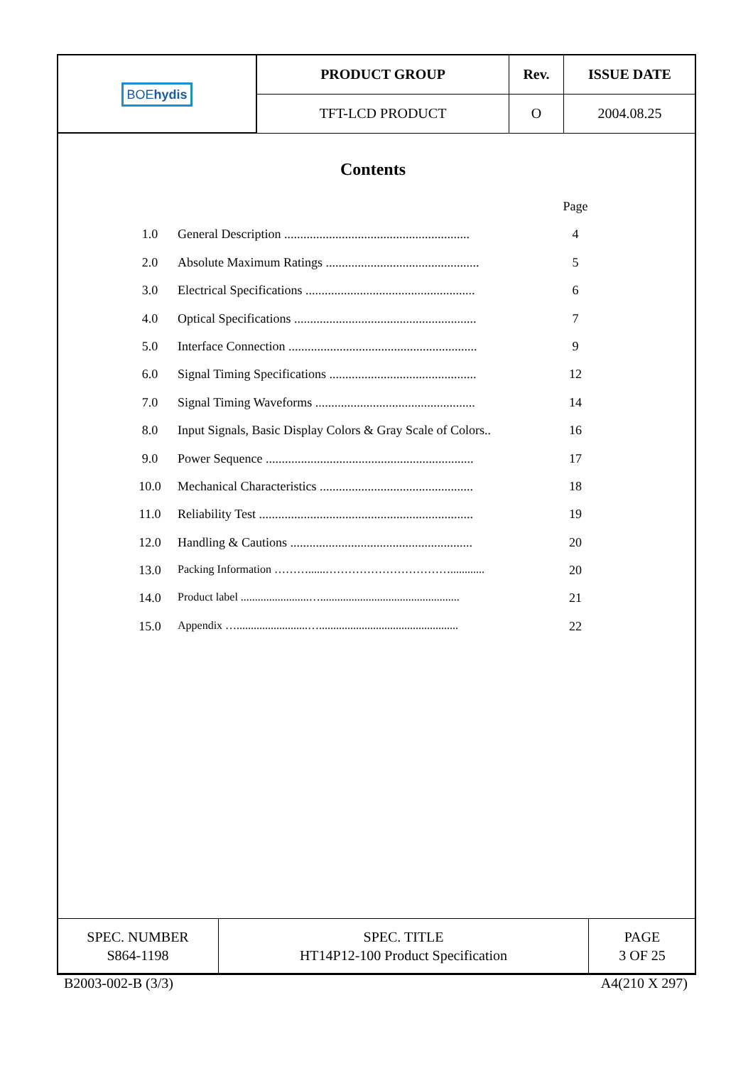| BOE hydis | PRODUCT GROUP | Rev. | ISSUE DATE |
| | TFT-LCD PRODUCT | O | 2004.08.25 |
Contents
Page
1.0 General Description .......................................................... 4
2.0 Absolute Maximum Ratings ................................................ 5
3.0 Electrical Specifications ..................................................... 6
4.0 Optical Specifications ......................................................... 7
5.0 Interface Connection ........................................................... 9
6.0 Signal Timing Specifications .............................................. 12
7.0 Signal Timing Waveforms .................................................. 14
8.0 Input Signals, Basic Display Colors & Gray Scale of Colors.. 16
9.0 Power Sequence ................................................................. 17
10.0 Mechanical Characteristics ................................................ 18
11.0 Reliability Test ................................................................... 19
12.0 Handling & Cautions ......................................................... 20
13.0 Packing Information ………......……………………………............ 20
14.0 Product label ........................…................................................. 21
15.0 Appendix ….........................…................................................. 22
| SPEC. NUMBER S864-1198 | SPEC. TITLE HT14P12-100 Product Specification | PAGE 3 OF 25 |
B2003-002-B (3/3) A4(210 X 297)